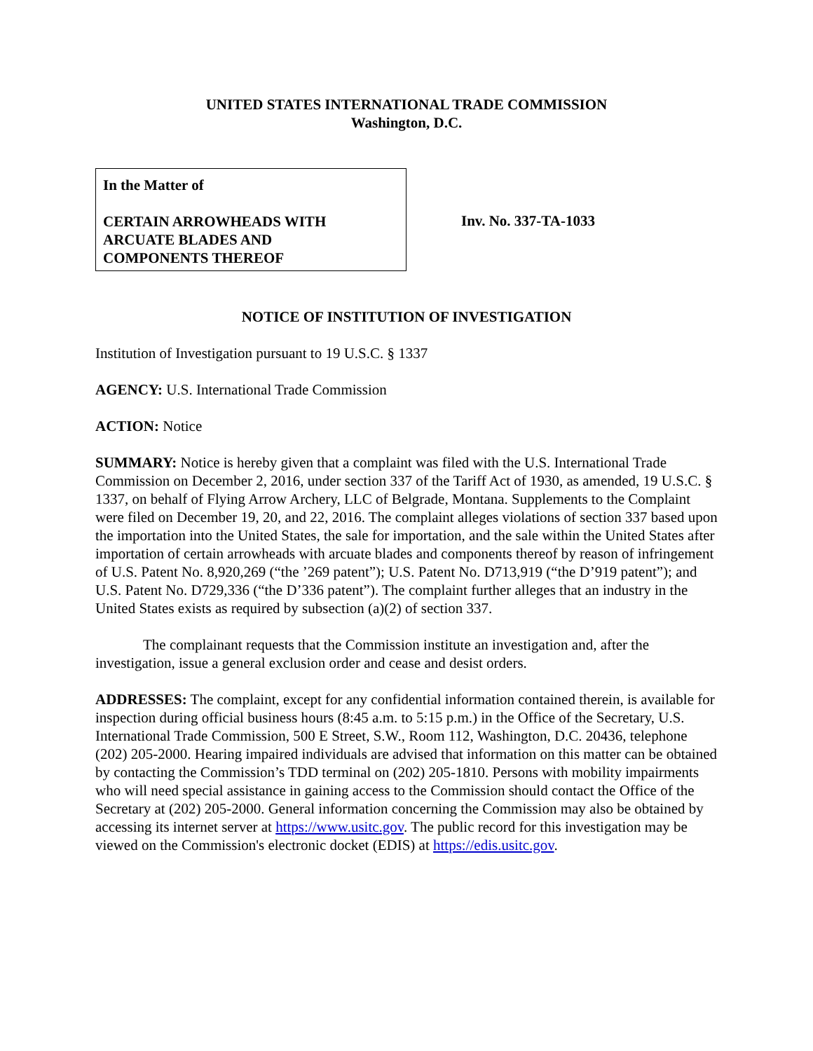UNITED STATES INTERNATIONAL TRADE COMMISSION
Washington, D.C.
In the Matter of
CERTAIN ARROWHEADS WITH
ARCUATE BLADES AND
COMPONENTS THEREOF
Inv. No. 337-TA-1033
NOTICE OF INSTITUTION OF INVESTIGATION
Institution of Investigation pursuant to 19 U.S.C. § 1337
AGENCY: U.S. International Trade Commission
ACTION: Notice
SUMMARY: Notice is hereby given that a complaint was filed with the U.S. International Trade Commission on December 2, 2016, under section 337 of the Tariff Act of 1930, as amended, 19 U.S.C. § 1337, on behalf of Flying Arrow Archery, LLC of Belgrade, Montana. Supplements to the Complaint were filed on December 19, 20, and 22, 2016. The complaint alleges violations of section 337 based upon the importation into the United States, the sale for importation, and the sale within the United States after importation of certain arrowheads with arcuate blades and components thereof by reason of infringement of U.S. Patent No. 8,920,269 (“the ’269 patent”); U.S. Patent No. D713,919 (“the D’919 patent”); and U.S. Patent No. D729,336 (“the D’336 patent”). The complaint further alleges that an industry in the United States exists as required by subsection (a)(2) of section 337.
The complainant requests that the Commission institute an investigation and, after the investigation, issue a general exclusion order and cease and desist orders.
ADDRESSES: The complaint, except for any confidential information contained therein, is available for inspection during official business hours (8:45 a.m. to 5:15 p.m.) in the Office of the Secretary, U.S. International Trade Commission, 500 E Street, S.W., Room 112, Washington, D.C. 20436, telephone (202) 205-2000. Hearing impaired individuals are advised that information on this matter can be obtained by contacting the Commission’s TDD terminal on (202) 205-1810. Persons with mobility impairments who will need special assistance in gaining access to the Commission should contact the Office of the Secretary at (202) 205-2000. General information concerning the Commission may also be obtained by accessing its internet server at https://www.usitc.gov. The public record for this investigation may be viewed on the Commission's electronic docket (EDIS) at https://edis.usitc.gov.